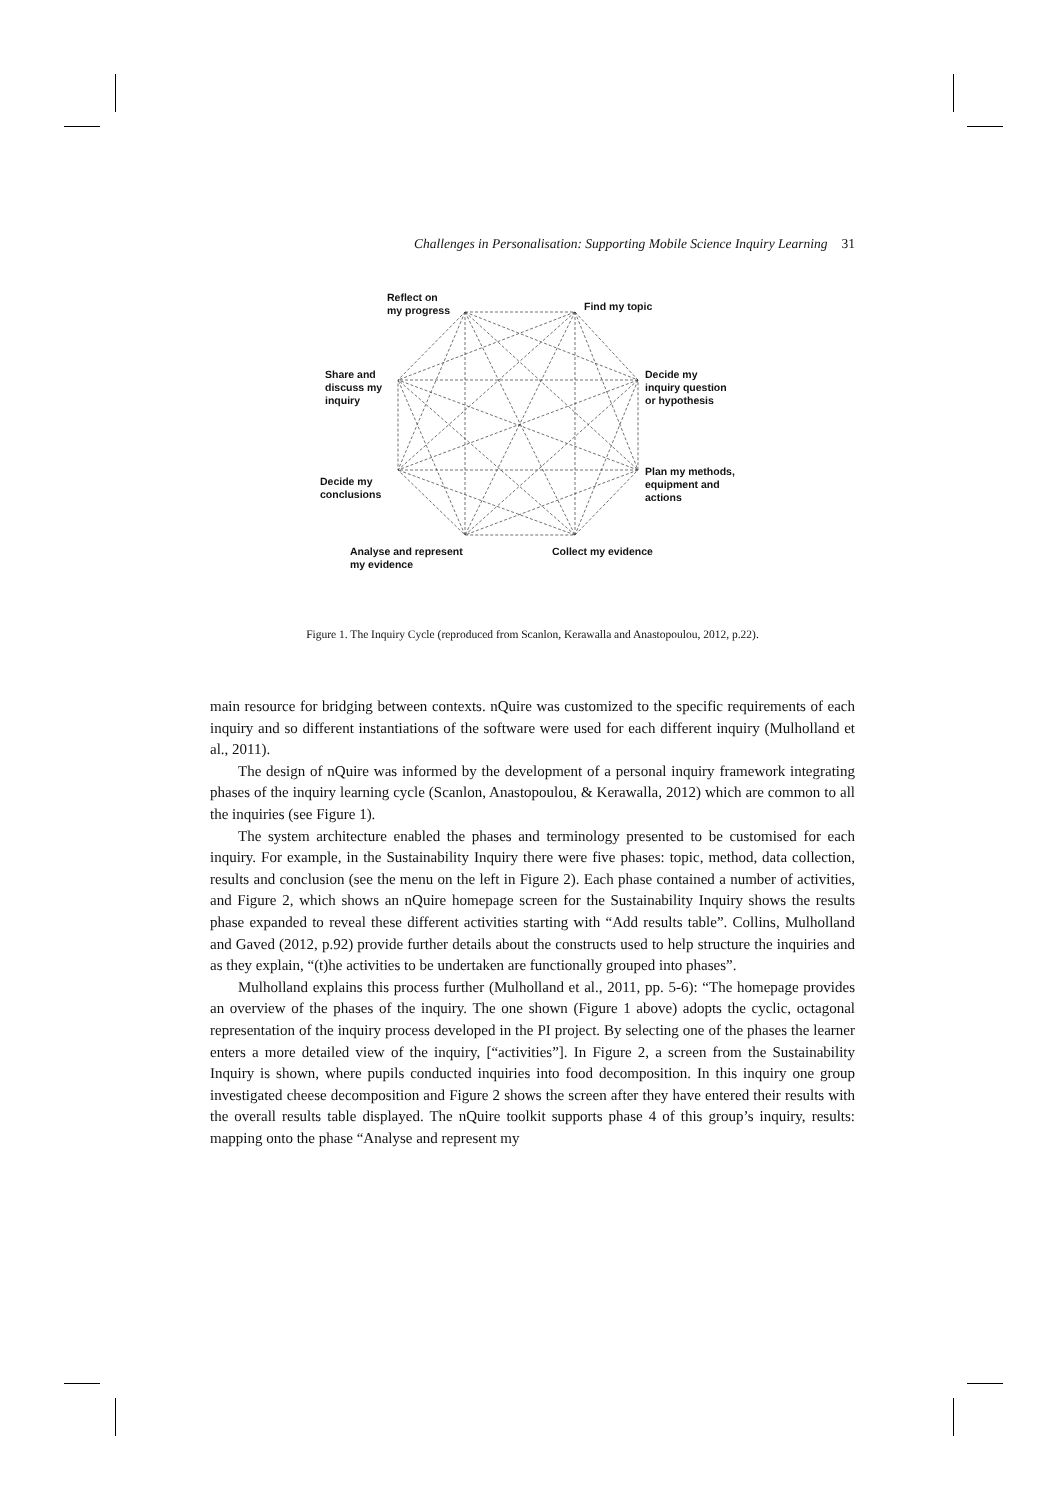Challenges in Personalisation: Supporting Mobile Science Inquiry Learning 31
Reflect on
my progress
Find my topic
Share and
discuss my
inquiry
Decide my
inquiry question
or hypothesis
Decide my
conclusions
Plan my methods,
equipment and
actions
Analyse and represent
my evidence
Collect my evidence
Figure 1. The Inquiry Cycle (reproduced from Scanlon, Kerawalla and Anastopoulou, 2012, p.22).
main resource for bridging between contexts. nQuire was customized to the specific requirements of each inquiry and so different instantiations of the software were used for each different inquiry (Mulholland et al., 2011).
The design of nQuire was informed by the development of a personal inquiry framework integrating phases of the inquiry learning cycle (Scanlon, Anastopoulou, & Kerawalla, 2012) which are common to all the inquiries (see Figure 1).
The system architecture enabled the phases and terminology presented to be customised for each inquiry. For example, in the Sustainability Inquiry there were five phases: topic, method, data collection, results and conclusion (see the menu on the left in Figure 2). Each phase contained a number of activities, and Figure 2, which shows an nQuire homepage screen for the Sustainability Inquiry shows the results phase expanded to reveal these different activities starting with “Add results table”. Collins, Mulholland and Gaved (2012, p.92) provide further details about the constructs used to help structure the inquiries and as they explain, “(t)he activities to be undertaken are functionally grouped into phases”.
Mulholland explains this process further (Mulholland et al., 2011, pp. 5-6): “The homepage provides an overview of the phases of the inquiry. The one shown (Figure 1 above) adopts the cyclic, octagonal representation of the inquiry process developed in the PI project. By selecting one of the phases the learner enters a more detailed view of the inquiry, [“activities”]. In Figure 2, a screen from the Sustainability Inquiry is shown, where pupils conducted inquiries into food decomposition. In this inquiry one group investigated cheese decomposition and Figure 2 shows the screen after they have entered their results with the overall results table displayed. The nQuire toolkit supports phase 4 of this group’s inquiry, results: mapping onto the phase “Analyse and represent my